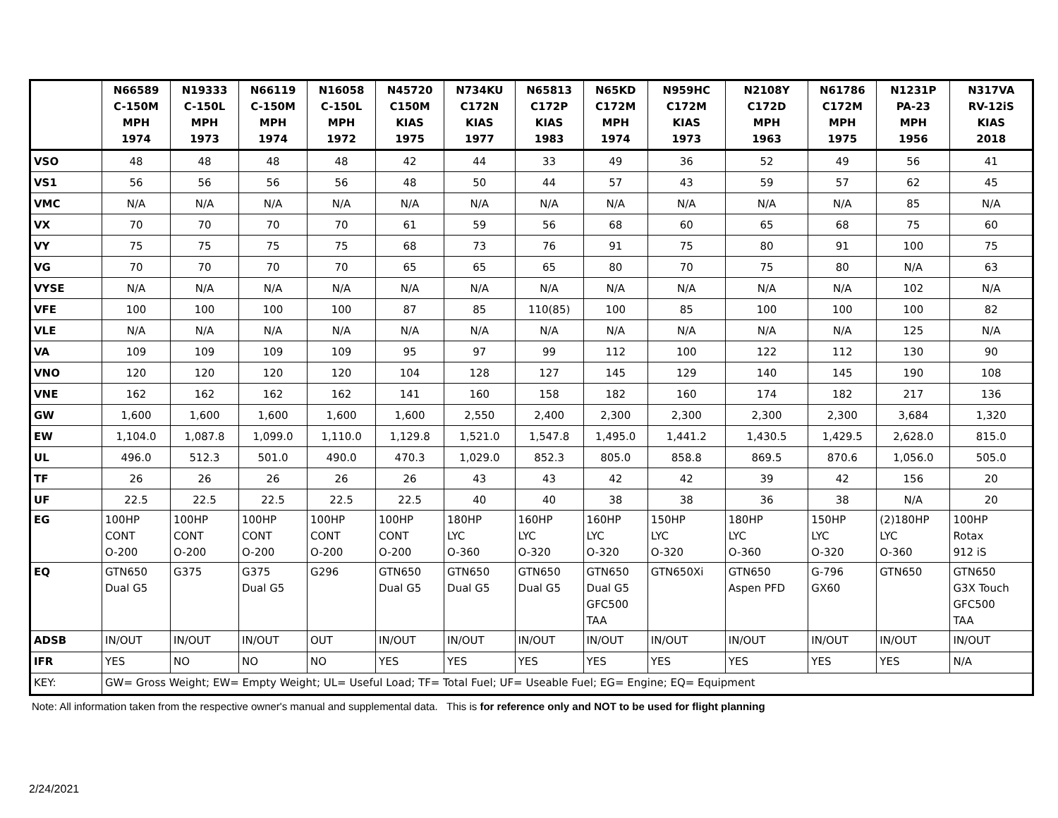| | N66589 C-150M MPH 1974 | N19333 C-150L MPH 1973 | N66119 C-150M MPH 1974 | N16058 C-150L MPH 1972 | N45720 C150M KIAS 1975 | N734KU C172N KIAS 1977 | N65813 C172P KIAS 1983 | N65KD C172M MPH 1974 | N959HC C172M KIAS 1973 | N2108Y C172D MPH 1963 | N61786 C172M MPH 1975 | N1231P PA-23 MPH 1956 | N317VA RV-12iS KIAS 2018 |
| --- | --- | --- | --- | --- | --- | --- | --- | --- | --- | --- | --- | --- | --- |
| VSO | 48 | 48 | 48 | 48 | 42 | 44 | 33 | 49 | 36 | 52 | 49 | 56 | 41 |
| VS1 | 56 | 56 | 56 | 56 | 48 | 50 | 44 | 57 | 43 | 59 | 57 | 62 | 45 |
| VMC | N/A | N/A | N/A | N/A | N/A | N/A | N/A | N/A | N/A | N/A | N/A | 85 | N/A |
| VX | 70 | 70 | 70 | 70 | 61 | 59 | 56 | 68 | 60 | 65 | 68 | 75 | 60 |
| VY | 75 | 75 | 75 | 75 | 68 | 73 | 76 | 91 | 75 | 80 | 91 | 100 | 75 |
| VG | 70 | 70 | 70 | 70 | 65 | 65 | 65 | 80 | 70 | 75 | 80 | N/A | 63 |
| VYSE | N/A | N/A | N/A | N/A | N/A | N/A | N/A | N/A | N/A | N/A | N/A | 102 | N/A |
| VFE | 100 | 100 | 100 | 100 | 87 | 85 | 110(85) | 100 | 85 | 100 | 100 | 100 | 82 |
| VLE | N/A | N/A | N/A | N/A | N/A | N/A | N/A | N/A | N/A | N/A | N/A | 125 | N/A |
| VA | 109 | 109 | 109 | 109 | 95 | 97 | 99 | 112 | 100 | 122 | 112 | 130 | 90 |
| VNO | 120 | 120 | 120 | 120 | 104 | 128 | 127 | 145 | 129 | 140 | 145 | 190 | 108 |
| VNE | 162 | 162 | 162 | 162 | 141 | 160 | 158 | 182 | 160 | 174 | 182 | 217 | 136 |
| GW | 1,600 | 1,600 | 1,600 | 1,600 | 1,600 | 2,550 | 2,400 | 2,300 | 2,300 | 2,300 | 2,300 | 3,684 | 1,320 |
| EW | 1,104.0 | 1,087.8 | 1,099.0 | 1,110.0 | 1,129.8 | 1,521.0 | 1,547.8 | 1,495.0 | 1,441.2 | 1,430.5 | 1,429.5 | 2,628.0 | 815.0 |
| UL | 496.0 | 512.3 | 501.0 | 490.0 | 470.3 | 1,029.0 | 852.3 | 805.0 | 858.8 | 869.5 | 870.6 | 1,056.0 | 505.0 |
| TF | 26 | 26 | 26 | 26 | 26 | 43 | 43 | 42 | 42 | 39 | 42 | 156 | 20 |
| UF | 22.5 | 22.5 | 22.5 | 22.5 | 22.5 | 40 | 40 | 38 | 38 | 36 | 38 | N/A | 20 |
| EG | 100HP CONT O-200 | 100HP CONT O-200 | 100HP CONT O-200 | 100HP CONT O-200 | 100HP CONT O-200 | 180HP LYC O-360 | 160HP LYC O-320 | 160HP LYC O-320 | 150HP LYC O-320 | 180HP LYC O-360 | 150HP LYC O-320 | (2)180HP LYC O-360 | 100HP Rotax 912 iS |
| EQ | GTN650 Dual G5 | G375 | G375 Dual G5 | G296 | GTN650 Dual G5 | GTN650 Dual G5 | GTN650 Dual G5 | GTN650 Dual G5 GFC500 TAA | GTN650Xi | GTN650 Aspen PFD | G-796 GX60 | GTN650 | GTN650 G3X Touch GFC500 TAA |
| ADSB | IN/OUT | IN/OUT | IN/OUT | OUT | IN/OUT | IN/OUT | IN/OUT | IN/OUT | IN/OUT | IN/OUT | IN/OUT | IN/OUT | IN/OUT |
| IFR | YES | NO | NO | NO | YES | YES | YES | YES | YES | YES | YES | YES | N/A |
| KEY: | GW= Gross Weight; EW= Empty Weight; UL= Useful Load; TF= Total Fuel; UF= Useable Fuel; EG= Engine; EQ= Equipment | | | | | | | | | | | | |
Note: All information taken from the respective owner's manual and supplemental data. This is for reference only and NOT to be used for flight planning
2/24/2021